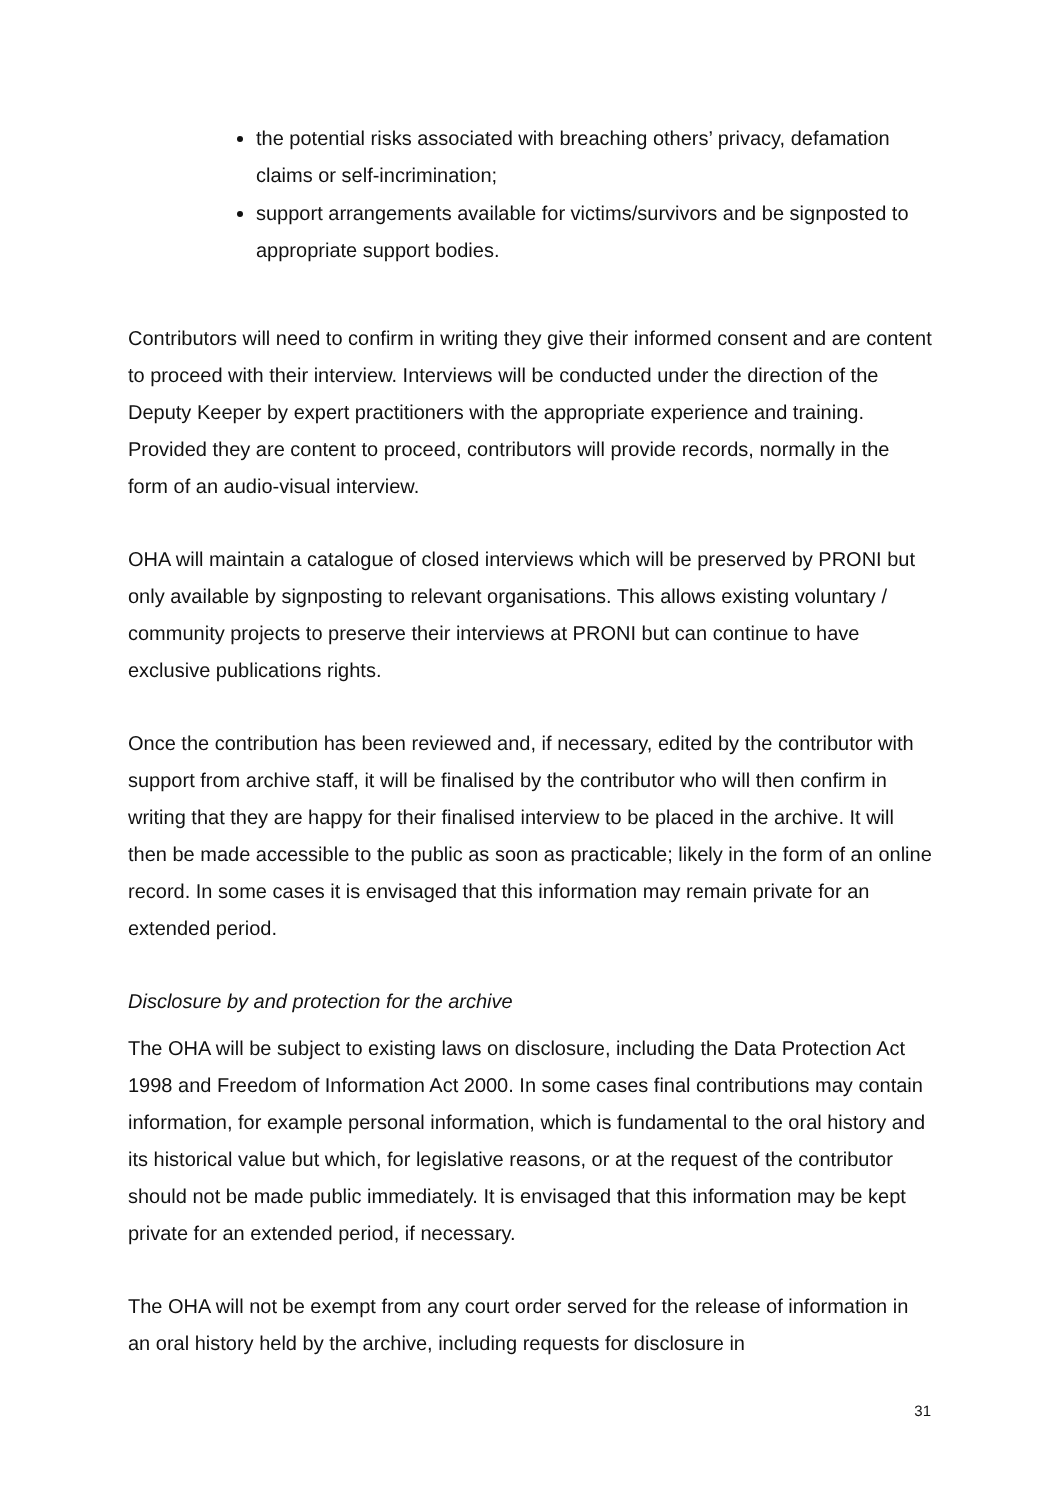the potential risks associated with breaching others’ privacy, defamation claims or self-incrimination;
support arrangements available for victims/survivors and be signposted to appropriate support bodies.
Contributors will need to confirm in writing they give their informed consent and are content to proceed with their interview. Interviews will be conducted under the direction of the Deputy Keeper by expert practitioners with the appropriate experience and training. Provided they are content to proceed, contributors will provide records, normally in the form of an audio-visual interview.
OHA will maintain a catalogue of closed interviews which will be preserved by PRONI but only available by signposting to relevant organisations. This allows existing voluntary / community projects to preserve their interviews at PRONI but can continue to have exclusive publications rights.
Once the contribution has been reviewed and, if necessary, edited by the contributor with support from archive staff, it will be finalised by the contributor who will then confirm in writing that they are happy for their finalised interview to be placed in the archive. It will then be made accessible to the public as soon as practicable; likely in the form of an online record. In some cases it is envisaged that this information may remain private for an extended period.
Disclosure by and protection for the archive
The OHA will be subject to existing laws on disclosure, including the Data Protection Act 1998 and Freedom of Information Act 2000. In some cases final contributions may contain information, for example personal information, which is fundamental to the oral history and its historical value but which, for legislative reasons, or at the request of the contributor should not be made public immediately. It is envisaged that this information may be kept private for an extended period, if necessary.
The OHA will not be exempt from any court order served for the release of information in an oral history held by the archive, including requests for disclosure in
31